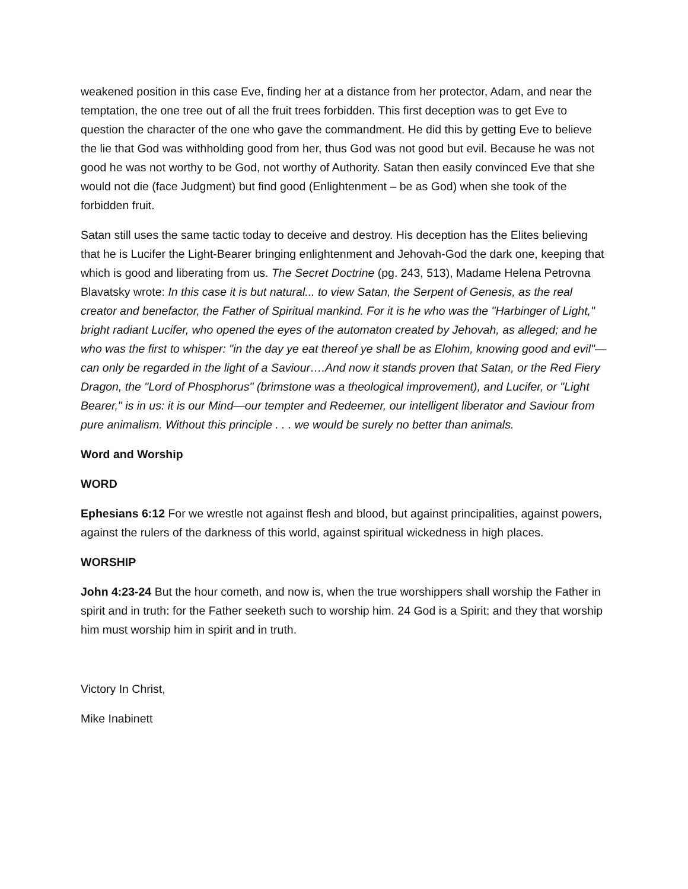weakened position in this case Eve, finding her at a distance from her protector, Adam, and near the temptation, the one tree out of all the fruit trees forbidden. This first deception was to get Eve to question the character of the one who gave the commandment. He did this by getting Eve to believe the lie that God was withholding good from her, thus God was not good but evil. Because he was not good he was not worthy to be God, not worthy of Authority. Satan then easily convinced Eve that she would not die (face Judgment) but find good (Enlightenment – be as God) when she took of the forbidden fruit.
Satan still uses the same tactic today to deceive and destroy. His deception has the Elites believing that he is Lucifer the Light-Bearer bringing enlightenment and Jehovah-God the dark one, keeping that which is good and liberating from us. The Secret Doctrine (pg. 243, 513), Madame Helena Petrovna Blavatsky wrote: In this case it is but natural... to view Satan, the Serpent of Genesis, as the real creator and benefactor, the Father of Spiritual mankind. For it is he who was the "Harbinger of Light," bright radiant Lucifer, who opened the eyes of the automaton created by Jehovah, as alleged; and he who was the first to whisper: "in the day ye eat thereof ye shall be as Elohim, knowing good and evil"—can only be regarded in the light of a Saviour….And now it stands proven that Satan, or the Red Fiery Dragon, the "Lord of Phosphorus" (brimstone was a theological improvement), and Lucifer, or "Light Bearer," is in us: it is our Mind—our tempter and Redeemer, our intelligent liberator and Saviour from pure animalism. Without this principle . . . we would be surely no better than animals.
Word and Worship
WORD
Ephesians 6:12 For we wrestle not against flesh and blood, but against principalities, against powers, against the rulers of the darkness of this world, against spiritual wickedness in high places.
WORSHIP
John 4:23-24 But the hour cometh, and now is, when the true worshippers shall worship the Father in spirit and in truth: for the Father seeketh such to worship him. 24 God is a Spirit: and they that worship him must worship him in spirit and in truth.
Victory In Christ,
Mike Inabinett